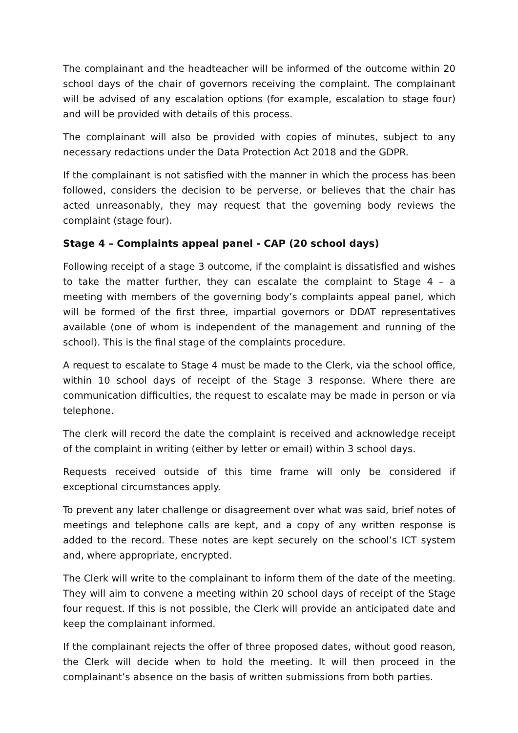The complainant and the headteacher will be informed of the outcome within 20 school days of the chair of governors receiving the complaint. The complainant will be advised of any escalation options (for example, escalation to stage four) and will be provided with details of this process.
The complainant will also be provided with copies of minutes, subject to any necessary redactions under the Data Protection Act 2018 and the GDPR.
If the complainant is not satisfied with the manner in which the process has been followed, considers the decision to be perverse, or believes that the chair has acted unreasonably, they may request that the governing body reviews the complaint (stage four).
Stage 4 – Complaints appeal panel - CAP (20 school days)
Following receipt of a stage 3 outcome, if the complaint is dissatisfied and wishes to take the matter further, they can escalate the complaint to Stage 4 – a meeting with members of the governing body’s complaints appeal panel, which will be formed of the first three, impartial governors or DDAT representatives available (one of whom is independent of the management and running of the school). This is the final stage of the complaints procedure.
A request to escalate to Stage 4 must be made to the Clerk, via the school office, within 10 school days of receipt of the Stage 3 response. Where there are communication difficulties, the request to escalate may be made in person or via telephone.
The clerk will record the date the complaint is received and acknowledge receipt of the complaint in writing (either by letter or email) within 3 school days.
Requests received outside of this time frame will only be considered if exceptional circumstances apply.
To prevent any later challenge or disagreement over what was said, brief notes of meetings and telephone calls are kept, and a copy of any written response is added to the record. These notes are kept securely on the school’s ICT system and, where appropriate, encrypted.
The Clerk will write to the complainant to inform them of the date of the meeting. They will aim to convene a meeting within 20 school days of receipt of the Stage four request. If this is not possible, the Clerk will provide an anticipated date and keep the complainant informed.
If the complainant rejects the offer of three proposed dates, without good reason, the Clerk will decide when to hold the meeting. It will then proceed in the complainant’s absence on the basis of written submissions from both parties.